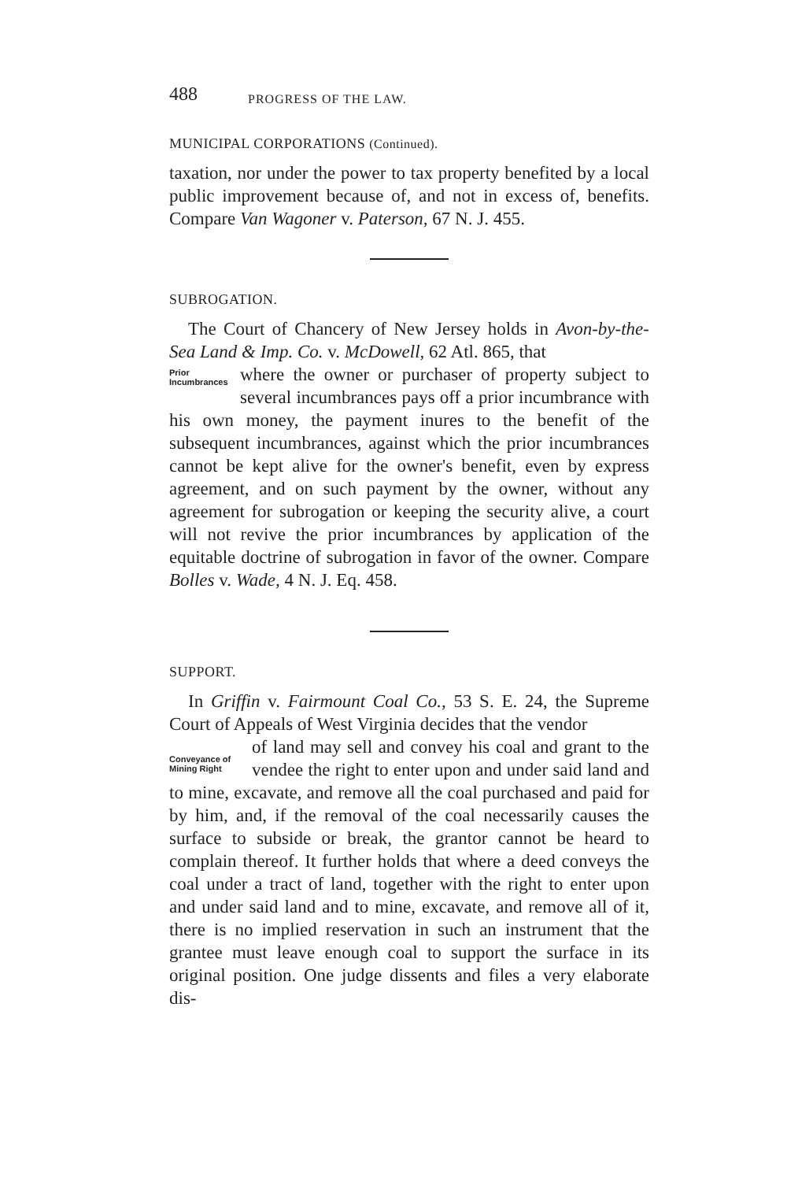488 PROGRESS OF THE LAW.
MUNICIPAL CORPORATIONS (Continued).
taxation, nor under the power to tax property benefited by a local public improvement because of, and not in excess of, benefits. Compare Van Wagoner v. Paterson, 67 N. J. 455.
SUBROGATION.
The Court of Chancery of New Jersey holds in Avon-by-the-Sea Land & Imp. Co. v. McDowell, 62 Atl. 865, that
Prior Incumbrances
where the owner or purchaser of property subject to several incumbrances pays off a prior incumbrance with his own money, the payment inures to the benefit of the subsequent incumbrances, against which the prior incumbrances cannot be kept alive for the owner's benefit, even by express agreement, and on such payment by the owner, without any agreement for subrogation or keeping the security alive, a court will not revive the prior incumbrances by application of the equitable doctrine of subrogation in favor of the owner. Compare Bolles v. Wade, 4 N. J. Eq. 458.
SUPPORT.
In Griffin v. Fairmount Coal Co., 53 S. E. 24, the Supreme Court of Appeals of West Virginia decides that the vendor
Conveyance of Mining Right
of land may sell and convey his coal and grant to the vendee the right to enter upon and under said land and to mine, excavate, and remove all the coal purchased and paid for by him, and, if the removal of the coal necessarily causes the surface to subside or break, the grantor cannot be heard to complain thereof. It further holds that where a deed conveys the coal under a tract of land, together with the right to enter upon and under said land and to mine, excavate, and remove all of it, there is no implied reservation in such an instrument that the grantee must leave enough coal to support the surface in its original position. One judge dissents and files a very elaborate dis-